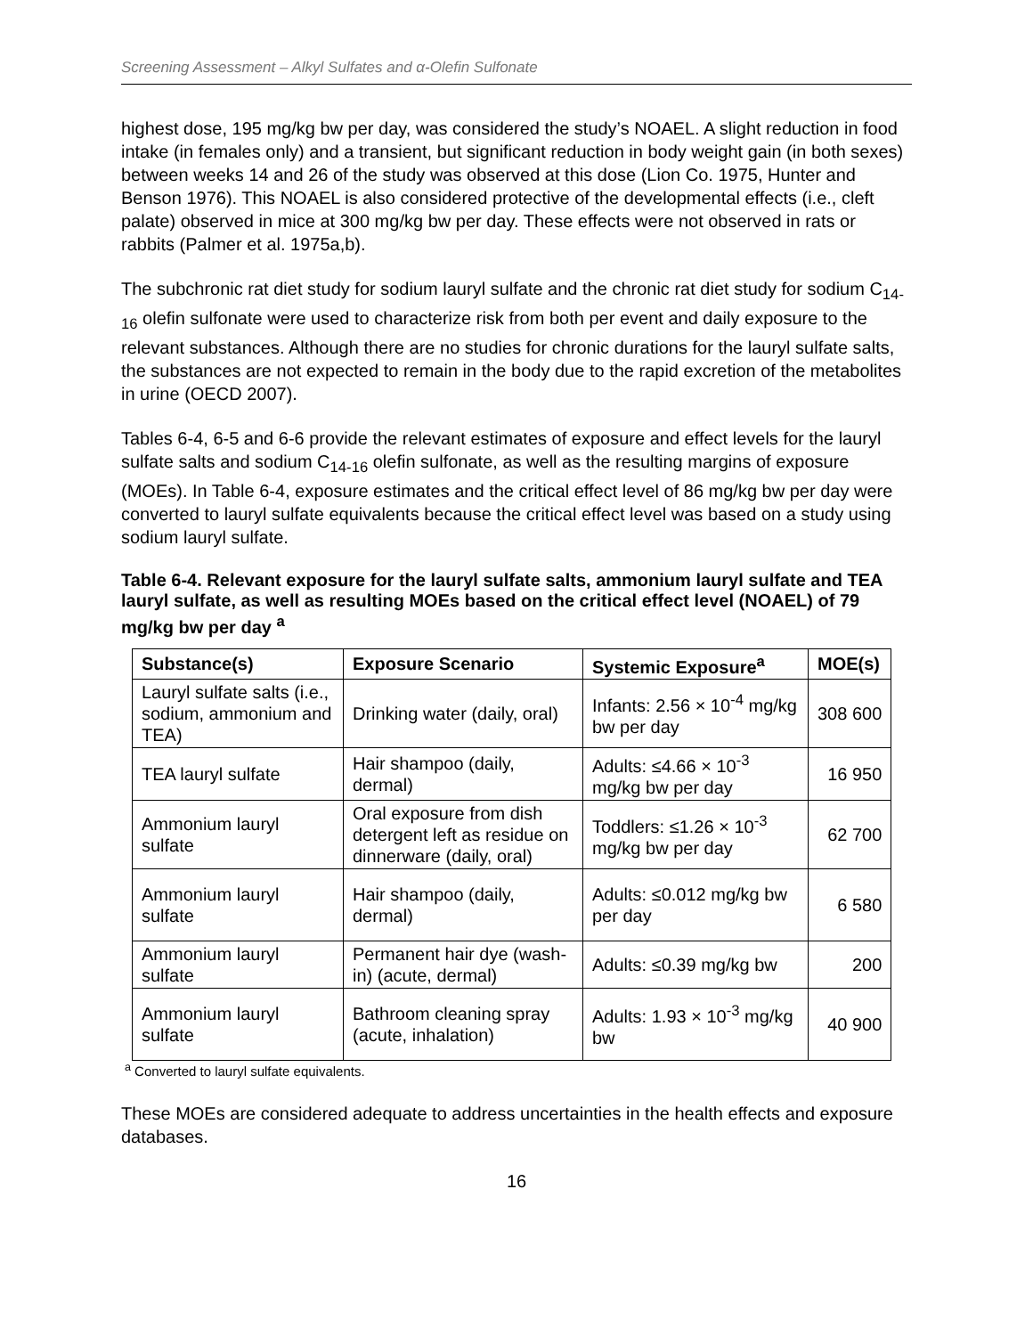Screening Assessment – Alkyl Sulfates and α-Olefin Sulfonate
highest dose, 195 mg/kg bw per day, was considered the study’s NOAEL. A slight reduction in food intake (in females only) and a transient, but significant reduction in body weight gain (in both sexes) between weeks 14 and 26 of the study was observed at this dose (Lion Co. 1975, Hunter and Benson 1976). This NOAEL is also considered protective of the developmental effects (i.e., cleft palate) observed in mice at 300 mg/kg bw per day. These effects were not observed in rats or rabbits (Palmer et al. 1975a,b).
The subchronic rat diet study for sodium lauryl sulfate and the chronic rat diet study for sodium C<sub>14-16</sub> olefin sulfonate were used to characterize risk from both per event and daily exposure to the relevant substances. Although there are no studies for chronic durations for the lauryl sulfate salts, the substances are not expected to remain in the body due to the rapid excretion of the metabolites in urine (OECD 2007).
Tables 6-4, 6-5 and 6-6 provide the relevant estimates of exposure and effect levels for the lauryl sulfate salts and sodium C<sub>14-16</sub> olefin sulfonate, as well as the resulting margins of exposure (MOEs). In Table 6-4, exposure estimates and the critical effect level of 86 mg/kg bw per day were converted to lauryl sulfate equivalents because the critical effect level was based on a study using sodium lauryl sulfate.
Table 6-4. Relevant exposure for the lauryl sulfate salts, ammonium lauryl sulfate and TEA lauryl sulfate, as well as resulting MOEs based on the critical effect level (NOAEL) of 79 mg/kg bw per day <sup>a</sup>
| Substance(s) | Exposure Scenario | Systemic Exposure<sup>a</sup> | MOE(s) |
| --- | --- | --- | --- |
| Lauryl sulfate salts (i.e., sodium, ammonium and TEA) | Drinking water (daily, oral) | Infants: 2.56 × 10<sup>-4</sup> mg/kg bw per day | 308 600 |
| TEA lauryl sulfate | Hair shampoo (daily, dermal) | Adults: ≤4.66 × 10<sup>-3</sup> mg/kg bw per day | 16 950 |
| Ammonium lauryl sulfate | Oral exposure from dish detergent left as residue on dinnerware (daily, oral) | Toddlers: ≤1.26 × 10<sup>-3</sup> mg/kg bw per day | 62 700 |
| Ammonium lauryl sulfate | Hair shampoo (daily, dermal) | Adults: ≤0.012 mg/kg bw per day | 6 580 |
| Ammonium lauryl sulfate | Permanent hair dye (wash-in) (acute, dermal) | Adults: ≤0.39 mg/kg bw | 200 |
| Ammonium lauryl sulfate | Bathroom cleaning spray (acute, inhalation) | Adults: 1.93 × 10<sup>-3</sup> mg/kg bw | 40 900 |
<sup>a</sup> Converted to lauryl sulfate equivalents.
These MOEs are considered adequate to address uncertainties in the health effects and exposure databases.
16